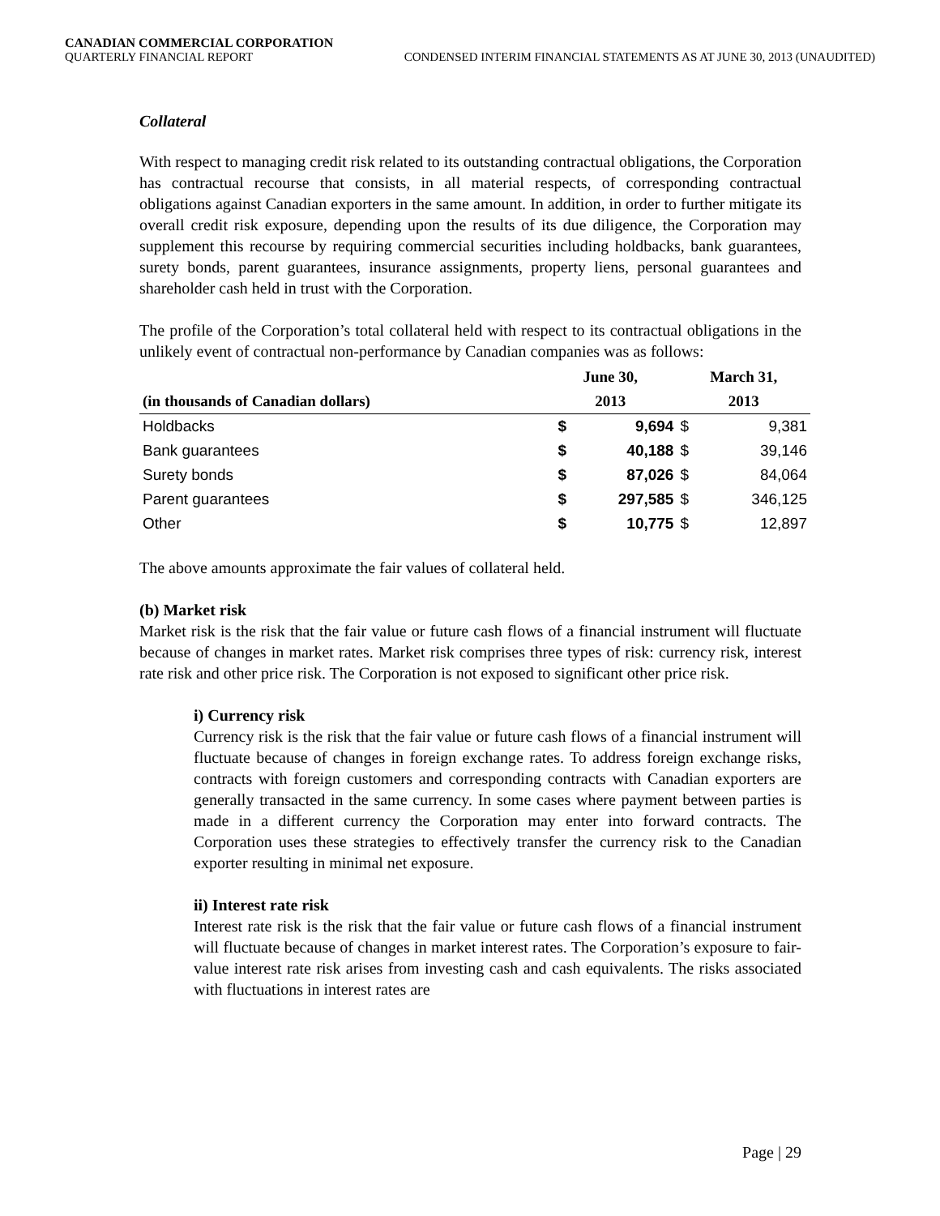CANADIAN COMMERCIAL CORPORATION
QUARTERLY FINANCIAL REPORT CONDENSED INTERIM FINANCIAL STATEMENTS AS AT JUNE 30, 2013 (UNAUDITED)
Collateral
With respect to managing credit risk related to its outstanding contractual obligations, the Corporation has contractual recourse that consists, in all material respects, of corresponding contractual obligations against Canadian exporters in the same amount. In addition, in order to further mitigate its overall credit risk exposure, depending upon the results of its due diligence, the Corporation may supplement this recourse by requiring commercial securities including holdbacks, bank guarantees, surety bonds, parent guarantees, insurance assignments, property liens, personal guarantees and shareholder cash held in trust with the Corporation.
The profile of the Corporation’s total collateral held with respect to its contractual obligations in the unlikely event of contractual non-performance by Canadian companies was as follows:
| | June 30, | | March 31, | |
| --- | --- | --- | --- | --- |
| (in thousands of Canadian dollars) | 2013 | | 2013 | |
| Holdbacks | $ | 9,694 | $ | 9,381 |
| Bank guarantees | $ | 40,188 | $ | 39,146 |
| Surety bonds | $ | 87,026 | $ | 84,064 |
| Parent guarantees | $ | 297,585 | $ | 346,125 |
| Other | $ | 10,775 | $ | 12,897 |
The above amounts approximate the fair values of collateral held.
(b) Market risk
Market risk is the risk that the fair value or future cash flows of a financial instrument will fluctuate because of changes in market rates. Market risk comprises three types of risk: currency risk, interest rate risk and other price risk. The Corporation is not exposed to significant other price risk.
i) Currency risk
Currency risk is the risk that the fair value or future cash flows of a financial instrument will fluctuate because of changes in foreign exchange rates. To address foreign exchange risks, contracts with foreign customers and corresponding contracts with Canadian exporters are generally transacted in the same currency. In some cases where payment between parties is made in a different currency the Corporation may enter into forward contracts. The Corporation uses these strategies to effectively transfer the currency risk to the Canadian exporter resulting in minimal net exposure.
ii) Interest rate risk
Interest rate risk is the risk that the fair value or future cash flows of a financial instrument will fluctuate because of changes in market interest rates. The Corporation’s exposure to fair-value interest rate risk arises from investing cash and cash equivalents. The risks associated with fluctuations in interest rates are
Page | 29